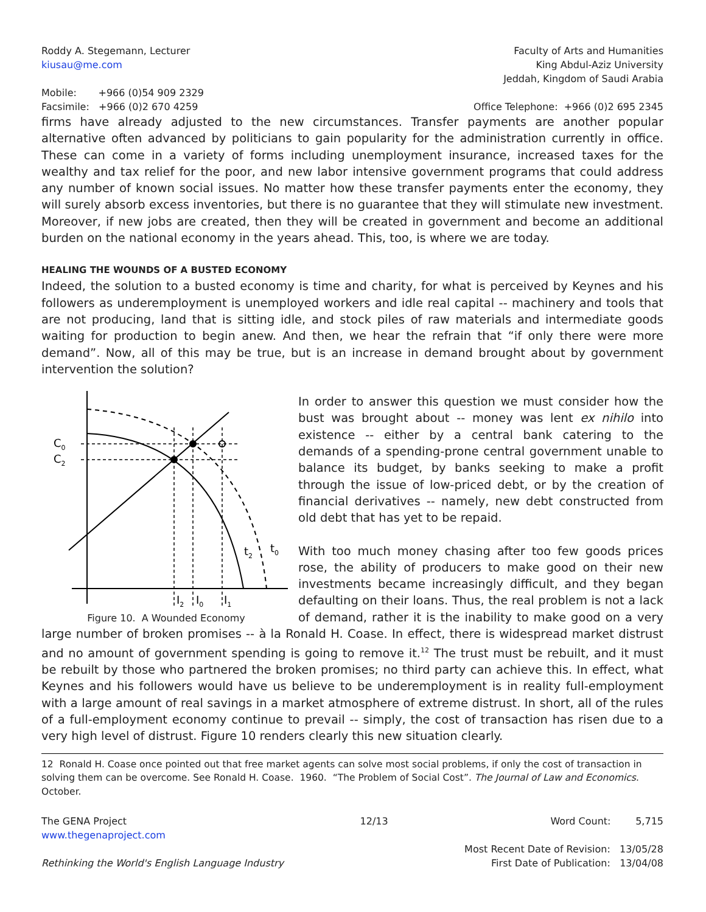Roddy A. Stegemann, Lecturer
kiusau@me.com
Mobile: +966 (0)54 909 2329
Facsimile: +966 (0)2 670 4259
Faculty of Arts and Humanities
King Abdul-Aziz University
Jeddah, Kingdom of Saudi Arabia
Office Telephone: +966 (0)2 695 2345
firms have already adjusted to the new circumstances. Transfer payments are another popular alternative often advanced by politicians to gain popularity for the administration currently in office. These can come in a variety of forms including unemployment insurance, increased taxes for the wealthy and tax relief for the poor, and new labor intensive government programs that could address any number of known social issues. No matter how these transfer payments enter the economy, they will surely absorb excess inventories, but there is no guarantee that they will stimulate new investment. Moreover, if new jobs are created, then they will be created in government and become an additional burden on the national economy in the years ahead. This, too, is where we are today.
HEALING THE WOUNDS OF A BUSTED ECONOMY
Indeed, the solution to a busted economy is time and charity, for what is perceived by Keynes and his followers as underemployment is unemployed workers and idle real capital -- machinery and tools that are not producing, land that is sitting idle, and stock piles of raw materials and intermediate goods waiting for production to begin anew. And then, we hear the refrain that “if only there were more demand”. Now, all of this may be true, but is an increase in demand brought about by government intervention the solution?
C0
C2
I2
I0
I1
t2
t0
Figure 10. A Wounded Economy
In order to answer this question we must consider how the bust was brought about -- money was lent ex nihilo into existence -- either by a central bank catering to the demands of a spending-prone central government unable to balance its budget, by banks seeking to make a profit through the issue of low-priced debt, or by the creation of financial derivatives -- namely, new debt constructed from old debt that has yet to be repaid.
With too much money chasing after too few goods prices rose, the ability of producers to make good on their new investments became increasingly difficult, and they began defaulting on their loans. Thus, the real problem is not a lack of demand, rather it is the inability to make good on a very large number of broken promises -- à la Ronald H. Coase. In effect, there is widespread market distrust and no amount of government spending is going to remove it.<sup>12</sup> The trust must be rebuilt, and it must be rebuilt by those who partnered the broken promises; no third party can achieve this. In effect, what Keynes and his followers would have us believe to be underemployment is in reality full-employment with a large amount of real savings in a market atmosphere of extreme distrust. In short, all of the rules of a full-employment economy continue to prevail -- simply, the cost of transaction has risen due to a very high level of distrust. Figure 10 renders clearly this new situation clearly.
12 Ronald H. Coase once pointed out that free market agents can solve most social problems, if only the cost of transaction in solving them can be overcome. See Ronald H. Coase. 1960. “The Problem of Social Cost”. The Journal of Law and Economics. October.
The GENA Project
www.thegenaproject.com
Rethinking the World's English Language Industry
12/13 Word Count: 5,715
Most Recent Date of Revision: 13/05/28
First Date of Publication: 13/04/08